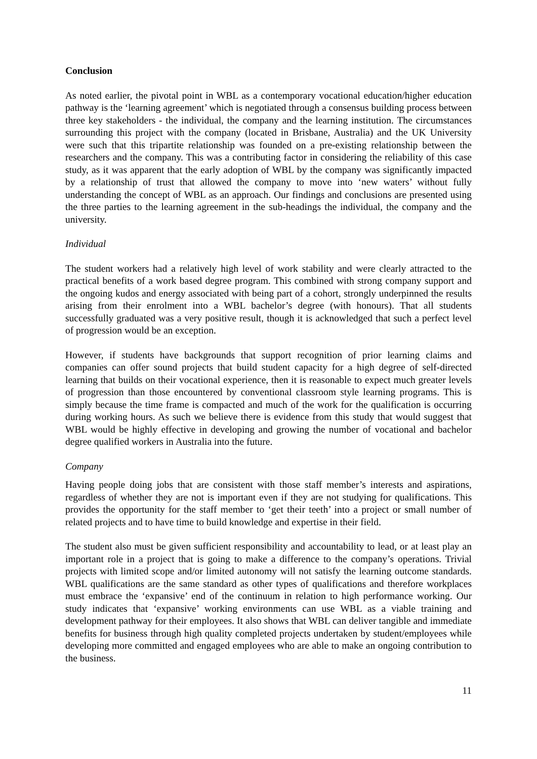Conclusion
As noted earlier, the pivotal point in WBL as a contemporary vocational education/higher education pathway is the ‘learning agreement’ which is negotiated through a consensus building process between three key stakeholders - the individual, the company and the learning institution. The circumstances surrounding this project with the company (located in Brisbane, Australia) and the UK University were such that this tripartite relationship was founded on a pre-existing relationship between the researchers and the company. This was a contributing factor in considering the reliability of this case study, as it was apparent that the early adoption of WBL by the company was significantly impacted by a relationship of trust that allowed the company to move into ‘new waters’ without fully understanding the concept of WBL as an approach. Our findings and conclusions are presented using the three parties to the learning agreement in the sub-headings the individual, the company and the university.
Individual
The student workers had a relatively high level of work stability and were clearly attracted to the practical benefits of a work based degree program. This combined with strong company support and the ongoing kudos and energy associated with being part of a cohort, strongly underpinned the results arising from their enrolment into a WBL bachelor’s degree (with honours). That all students successfully graduated was a very positive result, though it is acknowledged that such a perfect level of progression would be an exception.
However, if students have backgrounds that support recognition of prior learning claims and companies can offer sound projects that build student capacity for a high degree of self-directed learning that builds on their vocational experience, then it is reasonable to expect much greater levels of progression than those encountered by conventional classroom style learning programs. This is simply because the time frame is compacted and much of the work for the qualification is occurring during working hours. As such we believe there is evidence from this study that would suggest that WBL would be highly effective in developing and growing the number of vocational and bachelor degree qualified workers in Australia into the future.
Company
Having people doing jobs that are consistent with those staff member’s interests and aspirations, regardless of whether they are not is important even if they are not studying for qualifications. This provides the opportunity for the staff member to ‘get their teeth’ into a project or small number of related projects and to have time to build knowledge and expertise in their field.
The student also must be given sufficient responsibility and accountability to lead, or at least play an important role in a project that is going to make a difference to the company’s operations. Trivial projects with limited scope and/or limited autonomy will not satisfy the learning outcome standards. WBL qualifications are the same standard as other types of qualifications and therefore workplaces must embrace the ‘expansive’ end of the continuum in relation to high performance working. Our study indicates that ‘expansive’ working environments can use WBL as a viable training and development pathway for their employees. It also shows that WBL can deliver tangible and immediate benefits for business through high quality completed projects undertaken by student/employees while developing more committed and engaged employees who are able to make an ongoing contribution to the business.
11